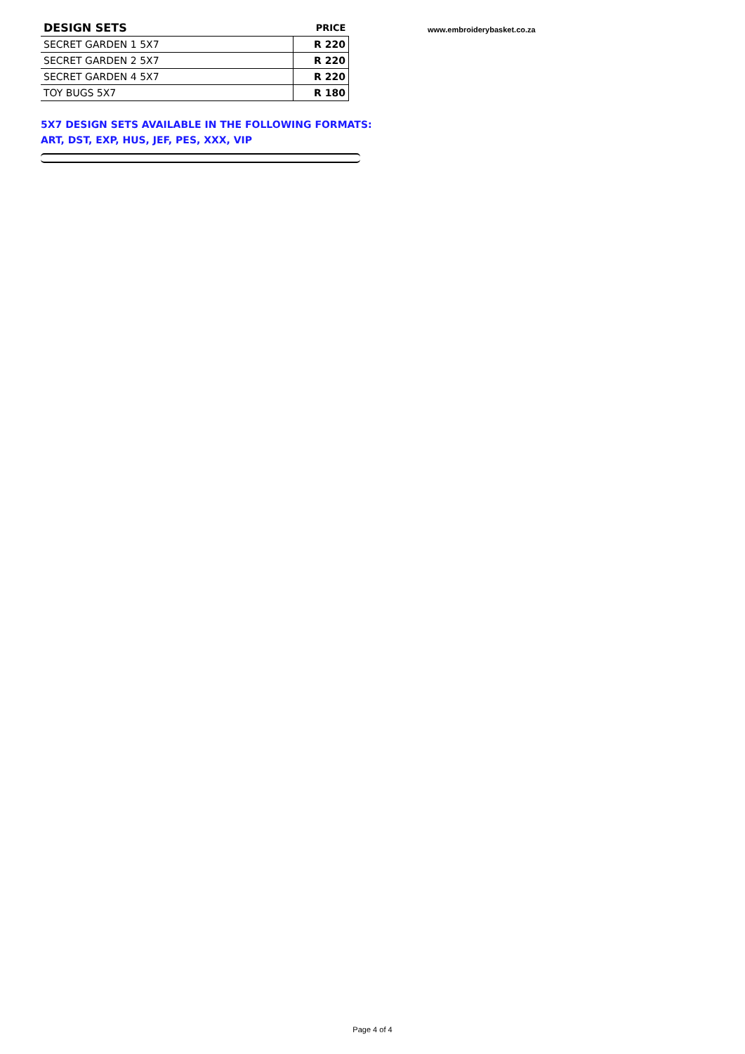| DESIGN SETS | PRICE |
| --- | --- |
| SECRET GARDEN 1 5X7 | R 220 |
| SECRET GARDEN 2 5X7 | R 220 |
| SECRET GARDEN 4 5X7 | R 220 |
| TOY BUGS 5X7 | R 180 |
www.embroiderybasket.co.za
5X7 DESIGN SETS AVAILABLE IN THE FOLLOWING FORMATS:
ART, DST, EXP, HUS, JEF, PES, XXX, VIP
Page 4 of 4